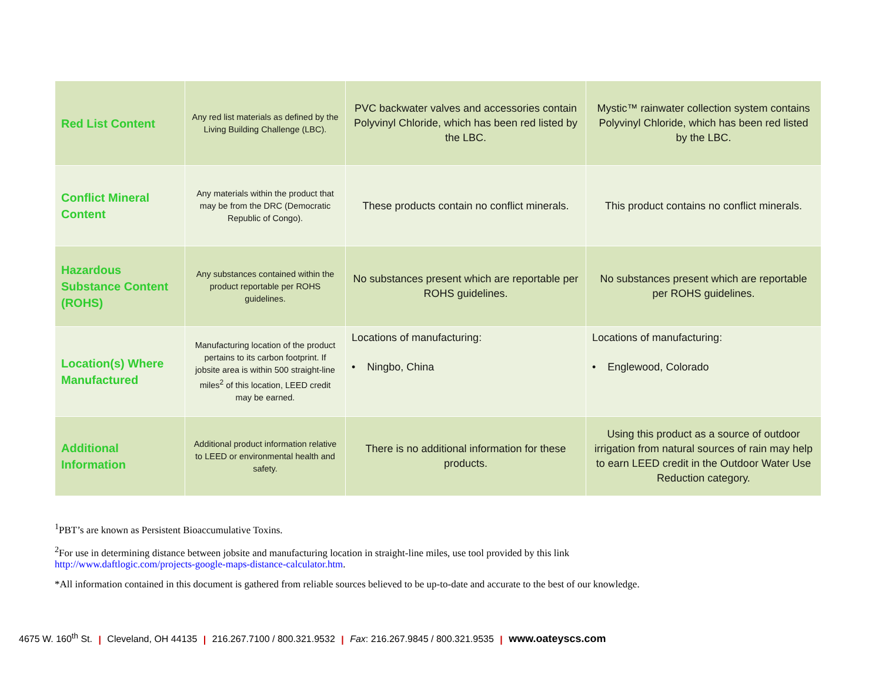| Red List Content | Any red list materials as defined by the Living Building Challenge (LBC). | PVC backwater valves and accessories contain Polyvinyl Chloride, which has been red listed by the LBC. | Mystic™ rainwater collection system contains Polyvinyl Chloride, which has been red listed by the LBC. |
| Conflict Mineral Content | Any materials within the product that may be from the DRC (Democratic Republic of Congo). | These products contain no conflict minerals. | This product contains no conflict minerals. |
| Hazardous Substance Content (ROHS) | Any substances contained within the product reportable per ROHS guidelines. | No substances present which are reportable per ROHS guidelines. | No substances present which are reportable per ROHS guidelines. |
| Location(s) Where Manufactured | Manufacturing location of the product pertains to its carbon footprint. If jobsite area is within 500 straight-line miles<sup>2</sup> of this location, LEED credit may be earned. | Locations of manufacturing: • Ningbo, China | Locations of manufacturing: • Englewood, Colorado |
| Additional Information | Additional product information relative to LEED or environmental health and safety. | There is no additional information for these products. | Using this product as a source of outdoor irrigation from natural sources of rain may help to earn LEED credit in the Outdoor Water Use Reduction category. |
<sup>1</sup> PBT’s are known as Persistent Bioaccumulative Toxins.
<sup>2</sup> For use in determining distance between jobsite and manufacturing location in straight-line miles, use tool provided by this link
http://www.daftlogic.com/projects-google-maps-distance-calculator.htm.
*All information contained in this document is gathered from reliable sources believed to be up-to-date and accurate to the best of our knowledge.
4675 W. 160<sup>th</sup> St. | Cleveland, OH 44135 | 216.267.7100 / 800.321.9532 | Fax: 216.267.9845 / 800.321.9535 | www.oateyscs.com